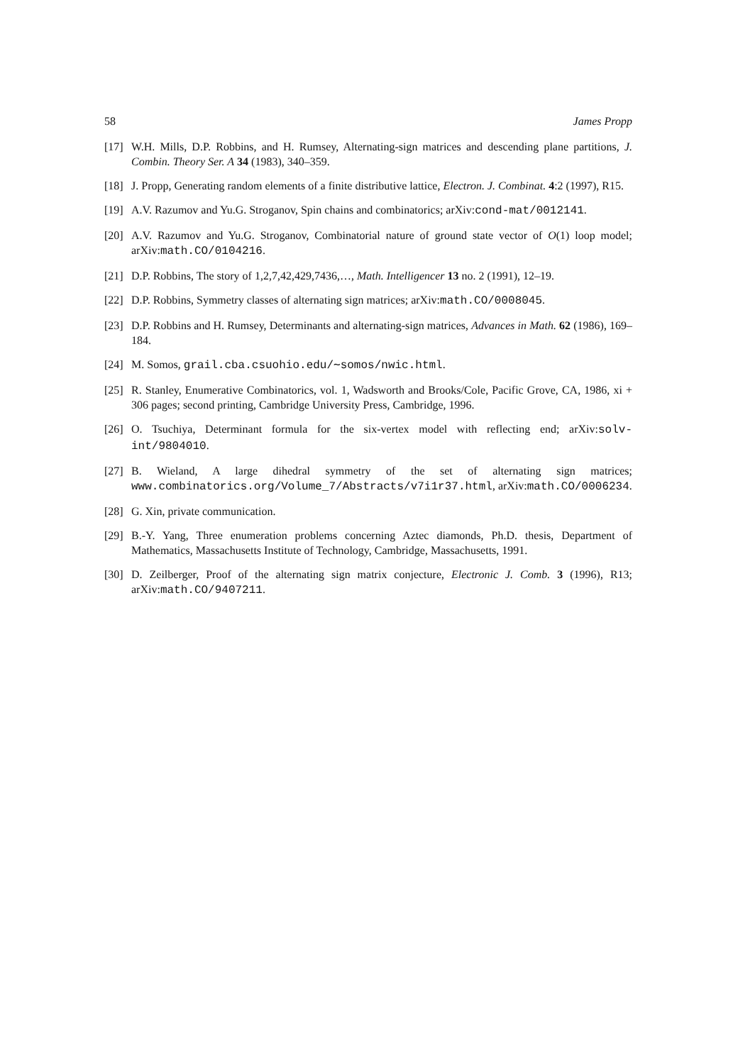58 James Propp
[17] W.H. Mills, D.P. Robbins, and H. Rumsey, Alternating-sign matrices and descending plane partitions, J. Combin. Theory Ser. A 34 (1983), 340–359.
[18] J. Propp, Generating random elements of a finite distributive lattice, Electron. J. Combinat. 4:2 (1997), R15.
[19] A.V. Razumov and Yu.G. Stroganov, Spin chains and combinatorics; arXiv:cond-mat/0012141.
[20] A.V. Razumov and Yu.G. Stroganov, Combinatorial nature of ground state vector of O(1) loop model; arXiv:math.CO/0104216.
[21] D.P. Robbins, The story of 1,2,7,42,429,7436,…, Math. Intelligencer 13 no. 2 (1991), 12–19.
[22] D.P. Robbins, Symmetry classes of alternating sign matrices; arXiv:math.CO/0008045.
[23] D.P. Robbins and H. Rumsey, Determinants and alternating-sign matrices, Advances in Math. 62 (1986), 169–184.
[24] M. Somos, grail.cba.csuohio.edu/∼somos/nwic.html.
[25] R. Stanley, Enumerative Combinatorics, vol. 1, Wadsworth and Brooks/Cole, Pacific Grove, CA, 1986, xi + 306 pages; second printing, Cambridge University Press, Cambridge, 1996.
[26] O. Tsuchiya, Determinant formula for the six-vertex model with reflecting end; arXiv:solv-int/9804010.
[27] B. Wieland, A large dihedral symmetry of the set of alternating sign matrices; www.combinatorics.org/Volume_7/Abstracts/v7i1r37.html, arXiv:math.CO/0006234.
[28] G. Xin, private communication.
[29] B.-Y. Yang, Three enumeration problems concerning Aztec diamonds, Ph.D. thesis, Department of Mathematics, Massachusetts Institute of Technology, Cambridge, Massachusetts, 1991.
[30] D. Zeilberger, Proof of the alternating sign matrix conjecture, Electronic J. Comb. 3 (1996), R13; arXiv:math.CO/9407211.